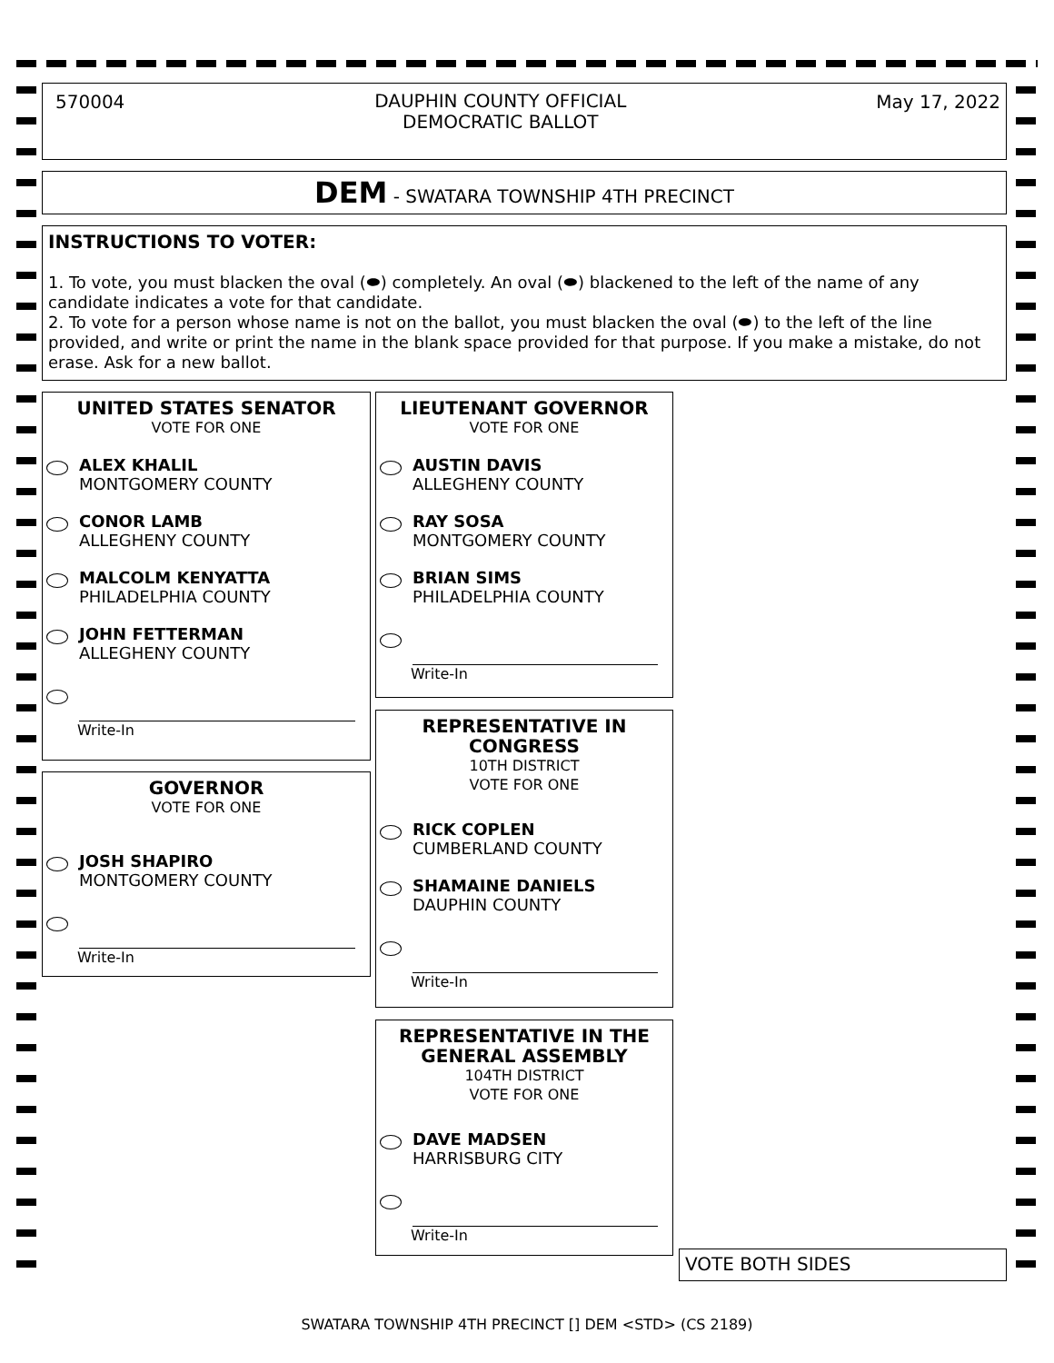570004
DAUPHIN COUNTY OFFICIAL
DEMOCRATIC BALLOT
May 17, 2022
DEM - SWATARA TOWNSHIP 4TH PRECINCT
INSTRUCTIONS TO VOTER:
1. To vote, you must blacken the oval (⬬) completely. An oval (⬬) blackened to the left of the name of any candidate indicates a vote for that candidate.
2. To vote for a person whose name is not on the ballot, you must blacken the oval (⬬) to the left of the line provided, and write or print the name in the blank space provided for that purpose. If you make a mistake, do not erase. Ask for a new ballot.
UNITED STATES SENATOR
VOTE FOR ONE
ALEX KHALIL
MONTGOMERY COUNTY
CONOR LAMB
ALLEGHENY COUNTY
MALCOLM KENYATTA
PHILADELPHIA COUNTY
JOHN FETTERMAN
ALLEGHENY COUNTY
Write-In
GOVERNOR
VOTE FOR ONE
JOSH SHAPIRO
MONTGOMERY COUNTY
Write-In
LIEUTENANT GOVERNOR
VOTE FOR ONE
AUSTIN DAVIS
ALLEGHENY COUNTY
RAY SOSA
MONTGOMERY COUNTY
BRIAN SIMS
PHILADELPHIA COUNTY
Write-In
REPRESENTATIVE IN
CONGRESS
10TH DISTRICT
VOTE FOR ONE
RICK COPLEN
CUMBERLAND COUNTY
SHAMAINE DANIELS
DAUPHIN COUNTY
Write-In
REPRESENTATIVE IN THE
GENERAL ASSEMBLY
104TH DISTRICT
VOTE FOR ONE
DAVE MADSEN
HARRISBURG CITY
Write-In
VOTE BOTH SIDES
SWATARA TOWNSHIP 4TH PRECINCT [] DEM <STD> (CS 2189)